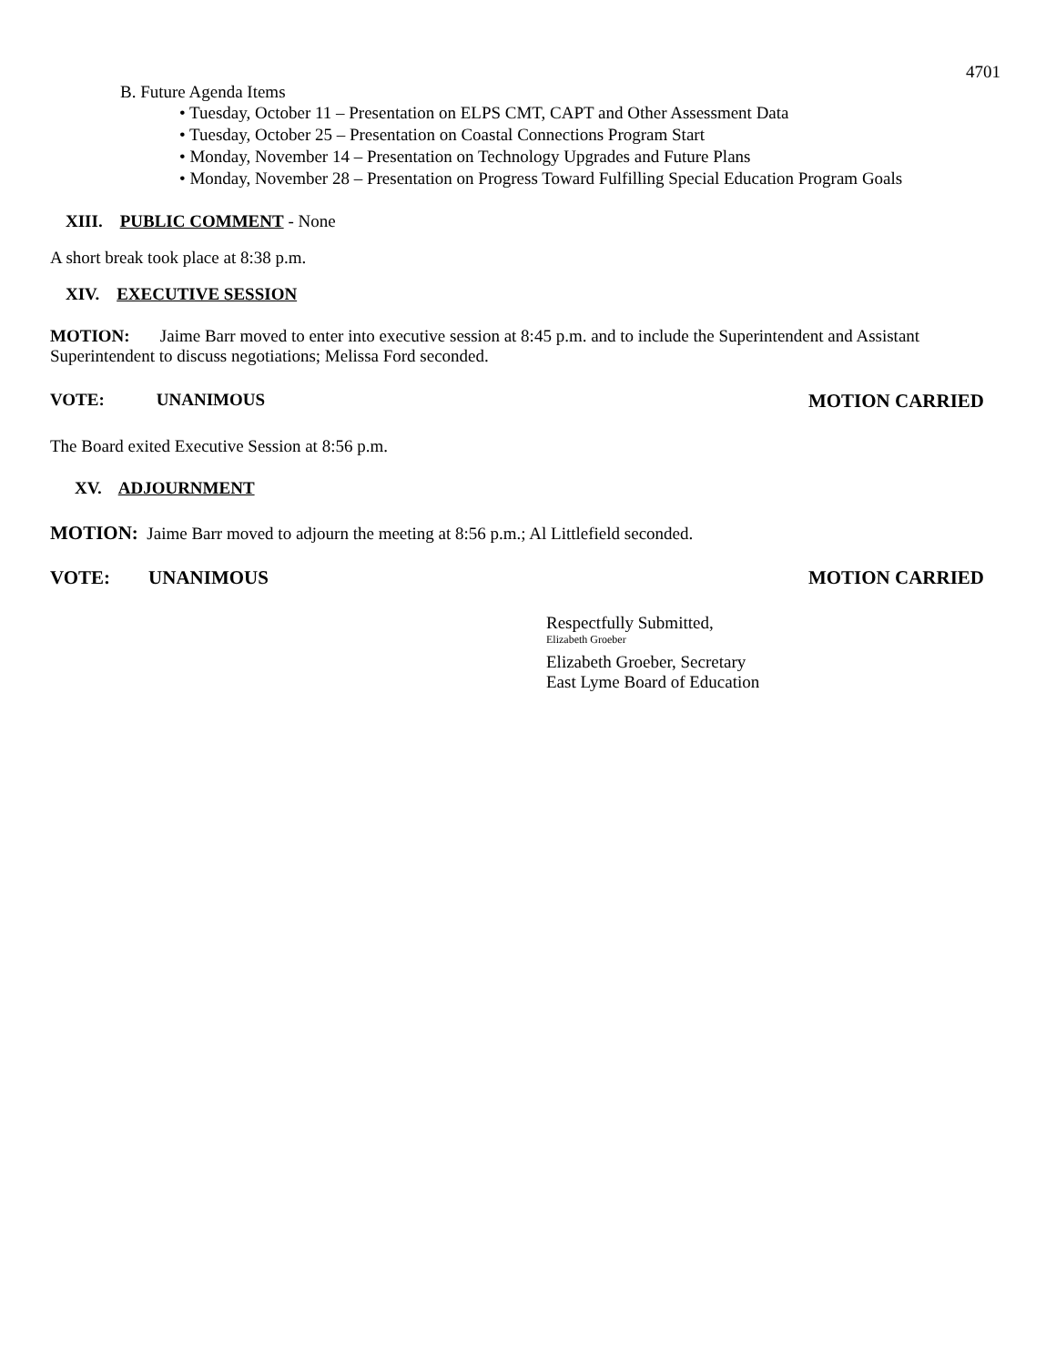4701
B. Future Agenda Items
• Tuesday, October 11 – Presentation on ELPS CMT, CAPT and Other Assessment Data
• Tuesday, October 25 – Presentation on Coastal Connections Program Start
• Monday, November 14 – Presentation on Technology Upgrades and Future Plans
• Monday, November 28 – Presentation on Progress Toward Fulfilling Special Education Program Goals
XIII. PUBLIC COMMENT - None
A short break took place at 8:38 p.m.
XIV. EXECUTIVE SESSION
MOTION: Jaime Barr moved to enter into executive session at 8:45 p.m. and to include the Superintendent and Assistant Superintendent to discuss negotiations; Melissa Ford seconded.
VOTE: UNANIMOUS MOTION CARRIED
The Board exited Executive Session at 8:56 p.m.
XV. ADJOURNMENT
MOTION: Jaime Barr moved to adjourn the meeting at 8:56 p.m.; Al Littlefield seconded.
VOTE: UNANIMOUS MOTION CARRIED
Respectfully Submitted,
Elizabeth Groeber
Elizabeth Groeber, Secretary
East Lyme Board of Education